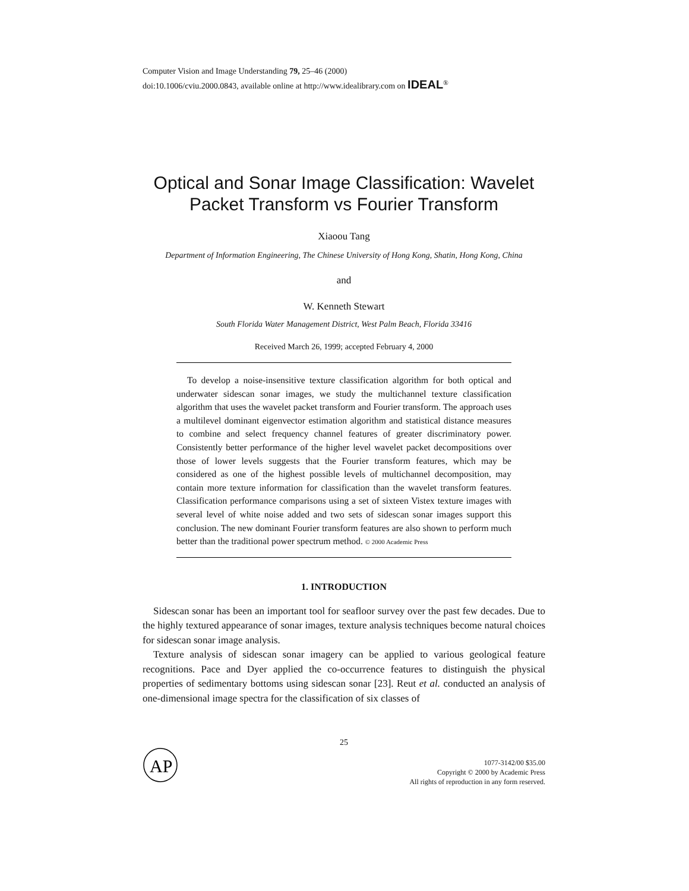Computer Vision and Image Understanding 79, 25–46 (2000)
doi:10.1006/cviu.2000.0843, available online at http://www.idealibrary.com on IDEAL<sup>®</sup>
Optical and Sonar Image Classification: Wavelet Packet Transform vs Fourier Transform
Xiaoou Tang
Department of Information Engineering, The Chinese University of Hong Kong, Shatin, Hong Kong, China
and
W. Kenneth Stewart
South Florida Water Management District, West Palm Beach, Florida 33416
Received March 26, 1999; accepted February 4, 2000
To develop a noise-insensitive texture classification algorithm for both optical and underwater sidescan sonar images, we study the multichannel texture classification algorithm that uses the wavelet packet transform and Fourier transform. The approach uses a multilevel dominant eigenvector estimation algorithm and statistical distance measures to combine and select frequency channel features of greater discriminatory power. Consistently better performance of the higher level wavelet packet decompositions over those of lower levels suggests that the Fourier transform features, which may be considered as one of the highest possible levels of multichannel decomposition, may contain more texture information for classification than the wavelet transform features. Classification performance comparisons using a set of sixteen Vistex texture images with several level of white noise added and two sets of sidescan sonar images support this conclusion. The new dominant Fourier transform features are also shown to perform much better than the traditional power spectrum method. © 2000 Academic Press
1. INTRODUCTION
Sidescan sonar has been an important tool for seafloor survey over the past few decades. Due to the highly textured appearance of sonar images, texture analysis techniques become natural choices for sidescan sonar image analysis.
Texture analysis of sidescan sonar imagery can be applied to various geological feature recognitions. Pace and Dyer applied the co-occurrence features to distinguish the physical properties of sedimentary bottoms using sidescan sonar [23]. Reut et al. conducted an analysis of one-dimensional image spectra for the classification of six classes of
25
AP
1077-3142/00 $35.00
Copyright © 2000 by Academic Press
All rights of reproduction in any form reserved.